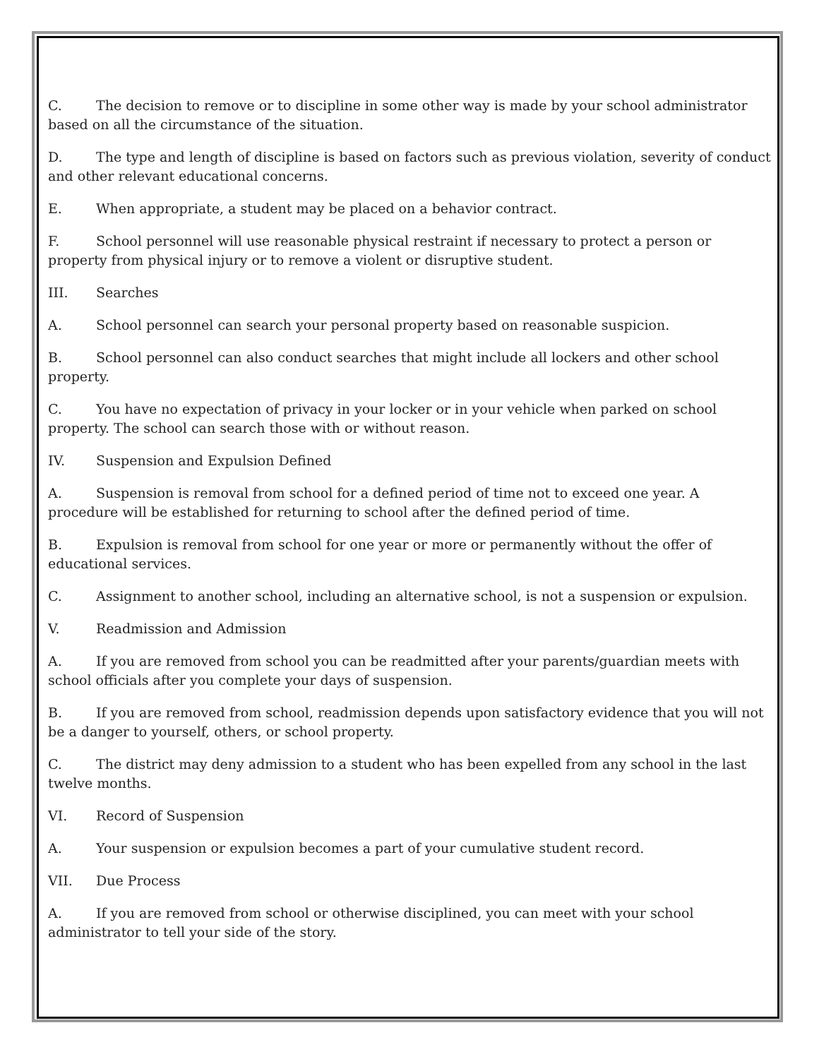C. The decision to remove or to discipline in some other way is made by your school administrator based on all the circumstance of the situation.
D. The type and length of discipline is based on factors such as previous violation, severity of conduct and other relevant educational concerns.
E. When appropriate, a student may be placed on a behavior contract.
F. School personnel will use reasonable physical restraint if necessary to protect a person or property from physical injury or to remove a violent or disruptive student.
III. Searches
A. School personnel can search your personal property based on reasonable suspicion.
B. School personnel can also conduct searches that might include all lockers and other school property.
C. You have no expectation of privacy in your locker or in your vehicle when parked on school property. The school can search those with or without reason.
IV. Suspension and Expulsion Defined
A. Suspension is removal from school for a defined period of time not to exceed one year. A procedure will be established for returning to school after the defined period of time.
B. Expulsion is removal from school for one year or more or permanently without the offer of educational services.
C. Assignment to another school, including an alternative school, is not a suspension or expulsion.
V. Readmission and Admission
A. If you are removed from school you can be readmitted after your parents/guardian meets with school officials after you complete your days of suspension.
B. If you are removed from school, readmission depends upon satisfactory evidence that you will not be a danger to yourself, others, or school property.
C. The district may deny admission to a student who has been expelled from any school in the last twelve months.
VI. Record of Suspension
A. Your suspension or expulsion becomes a part of your cumulative student record.
VII. Due Process
A. If you are removed from school or otherwise disciplined, you can meet with your school administrator to tell your side of the story.